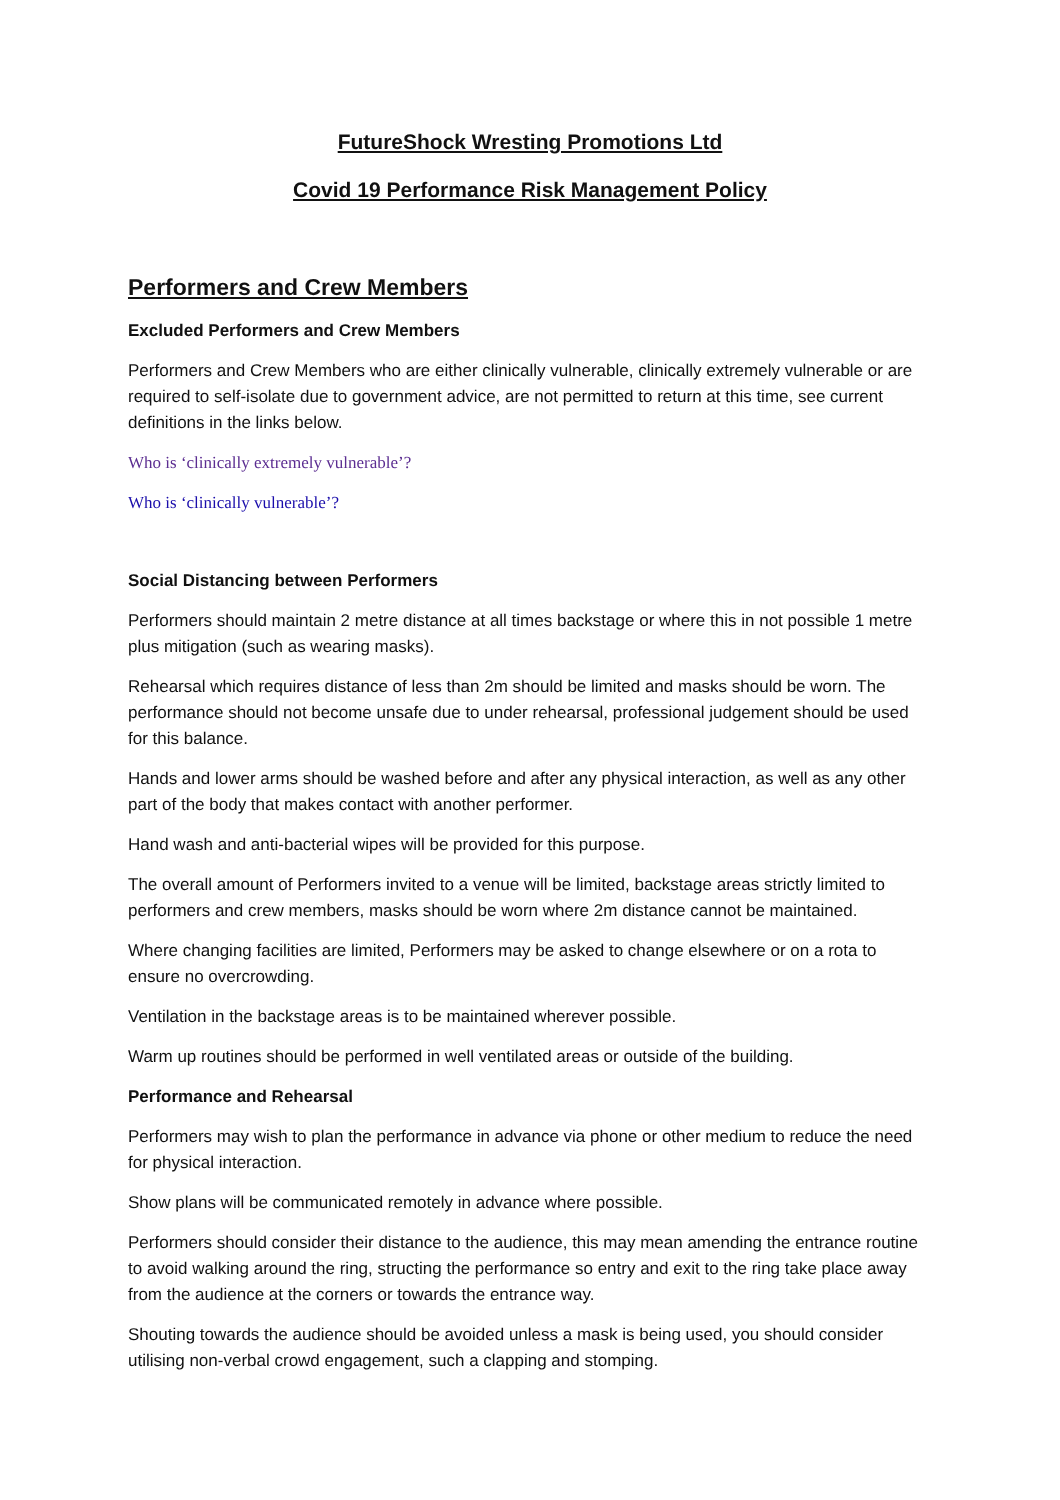FutureShock Wresting Promotions Ltd
Covid 19 Performance Risk Management Policy
Performers and Crew Members
Excluded Performers and Crew Members
Performers and Crew Members who are either clinically vulnerable, clinically extremely vulnerable or are required to self-isolate due to government advice, are not permitted to return at this time, see current definitions in the links below.
Who is ‘clinically extremely vulnerable’?
Who is ‘clinically vulnerable’?
Social Distancing between Performers
Performers should maintain 2 metre distance at all times backstage or where this in not possible 1 metre plus mitigation (such as wearing masks).
Rehearsal which requires distance of less than 2m should be limited and masks should be worn. The performance should not become unsafe due to under rehearsal, professional judgement should be used for this balance.
Hands and lower arms should be washed before and after any physical interaction, as well as any other part of the body that makes contact with another performer.
Hand wash and anti-bacterial wipes will be provided for this purpose.
The overall amount of Performers invited to a venue will be limited, backstage areas strictly limited to performers and crew members, masks should be worn where 2m distance cannot be maintained.
Where changing facilities are limited, Performers may be asked to change elsewhere or on a rota to ensure no overcrowding.
Ventilation in the backstage areas is to be maintained wherever possible.
Warm up routines should be performed in well ventilated areas or outside of the building.
Performance and Rehearsal
Performers may wish to plan the performance in advance via phone or other medium to reduce the need for physical interaction.
Show plans will be communicated remotely in advance where possible.
Performers should consider their distance to the audience, this may mean amending the entrance routine to avoid walking around the ring, structing the performance so entry and exit to the ring take place away from the audience at the corners or towards the entrance way.
Shouting towards the audience should be avoided unless a mask is being used, you should consider utilising non-verbal crowd engagement, such a clapping and stomping.